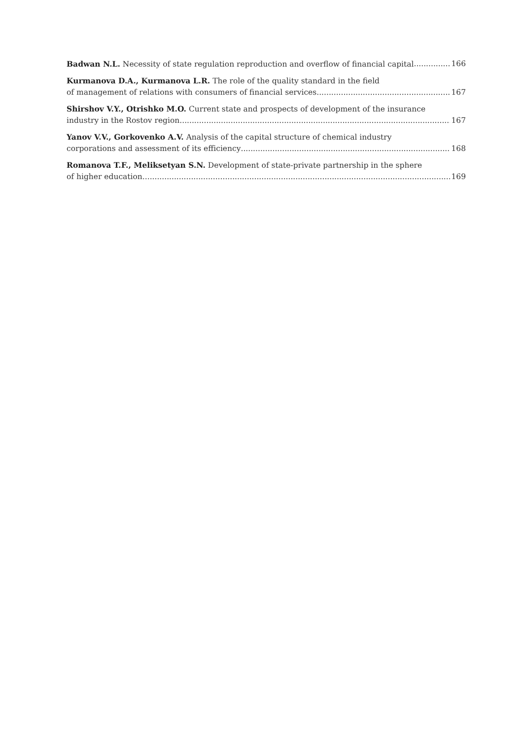Badwan N.L. Necessity of state regulation reproduction and overflow of financial capital 166
Kurmanova D.A., Kurmanova L.R. The role of the quality standard in the field
of management of relations with consumers of financial services 167
Shirshov V.Y., Otrishko M.O. Current state and prospects of development of the insurance
industry in the Rostov region 167
Yanov V.V., Gorkovenko A.V. Analysis of the capital structure of chemical industry
corporations and assessment of its efficiency 168
Romanova T.F., Meliksetyan S.N. Development of state-private partnership in the sphere
of higher education 169